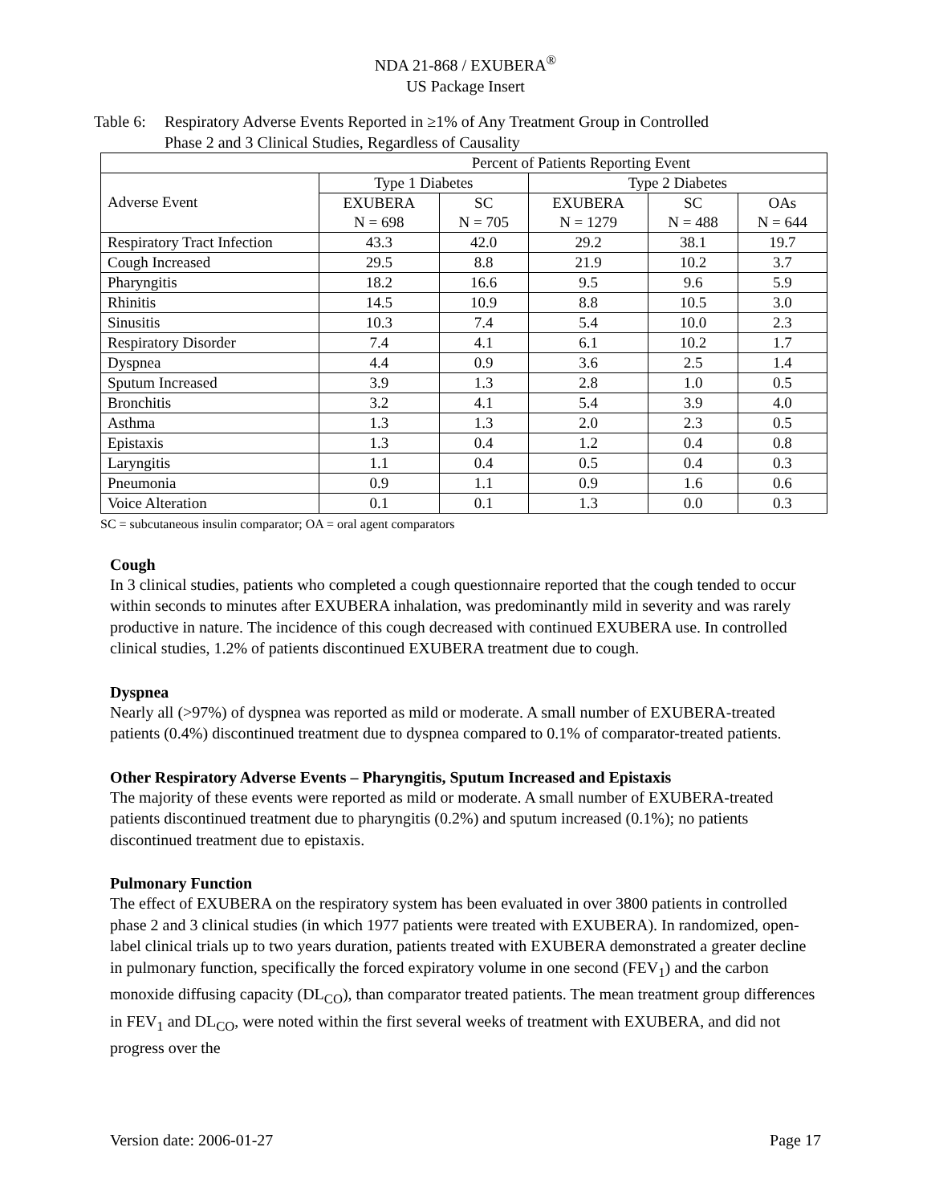NDA 21-868 / EXUBERA<sup>®</sup>
US Package Insert
Table 6:
Respiratory Adverse Events Reported in ≥1% of Any Treatment Group in Controlled
Phase 2 and 3 Clinical Studies, Regardless of Causality
| Percent of Patients Reporting Event | | | | | |
| --- | --- | --- | --- | --- | --- |
| Adverse Event | Type 1 Diabetes | | Type 2 Diabetes | | |
| | EXUBERA N = 698 | SC N = 705 | EXUBERA N = 1279 | SC N = 488 | OAs N = 644 |
| Respiratory Tract Infection | 43.3 | 42.0 | 29.2 | 38.1 | 19.7 |
| Cough Increased | 29.5 | 8.8 | 21.9 | 10.2 | 3.7 |
| Pharyngitis | 18.2 | 16.6 | 9.5 | 9.6 | 5.9 |
| Rhinitis | 14.5 | 10.9 | 8.8 | 10.5 | 3.0 |
| Sinusitis | 10.3 | 7.4 | 5.4 | 10.0 | 2.3 |
| Respiratory Disorder | 7.4 | 4.1 | 6.1 | 10.2 | 1.7 |
| Dyspnea | 4.4 | 0.9 | 3.6 | 2.5 | 1.4 |
| Sputum Increased | 3.9 | 1.3 | 2.8 | 1.0 | 0.5 |
| Bronchitis | 3.2 | 4.1 | 5.4 | 3.9 | 4.0 |
| Asthma | 1.3 | 1.3 | 2.0 | 2.3 | 0.5 |
| Epistaxis | 1.3 | 0.4 | 1.2 | 0.4 | 0.8 |
| Laryngitis | 1.1 | 0.4 | 0.5 | 0.4 | 0.3 |
| Pneumonia | 0.9 | 1.1 | 0.9 | 1.6 | 0.6 |
| Voice Alteration | 0.1 | 0.1 | 1.3 | 0.0 | 0.3 |
SC = subcutaneous insulin comparator; OA = oral agent comparators
Cough
In 3 clinical studies, patients who completed a cough questionnaire reported that the cough tended to occur within seconds to minutes after EXUBERA inhalation, was predominantly mild in severity and was rarely productive in nature. The incidence of this cough decreased with continued EXUBERA use. In controlled clinical studies, 1.2% of patients discontinued EXUBERA treatment due to cough.
Dyspnea
Nearly all (>97%) of dyspnea was reported as mild or moderate. A small number of EXUBERA-treated patients (0.4%) discontinued treatment due to dyspnea compared to 0.1% of comparator-treated patients.
Other Respiratory Adverse Events – Pharyngitis, Sputum Increased and Epistaxis
The majority of these events were reported as mild or moderate. A small number of EXUBERA-treated patients discontinued treatment due to pharyngitis (0.2%) and sputum increased (0.1%); no patients discontinued treatment due to epistaxis.
Pulmonary Function
The effect of EXUBERA on the respiratory system has been evaluated in over 3800 patients in controlled phase 2 and 3 clinical studies (in which 1977 patients were treated with EXUBERA). In randomized, open-label clinical trials up to two years duration, patients treated with EXUBERA demonstrated a greater decline in pulmonary function, specifically the forced expiratory volume in one second (FEV<sub>1</sub>) and the carbon monoxide diffusing capacity (DL<sub>CO</sub>), than comparator treated patients. The mean treatment group differences in FEV<sub>1</sub> and DL<sub>CO</sub>, were noted within the first several weeks of treatment with EXUBERA, and did not progress over the
Version date: 2006-01-27 Page 17